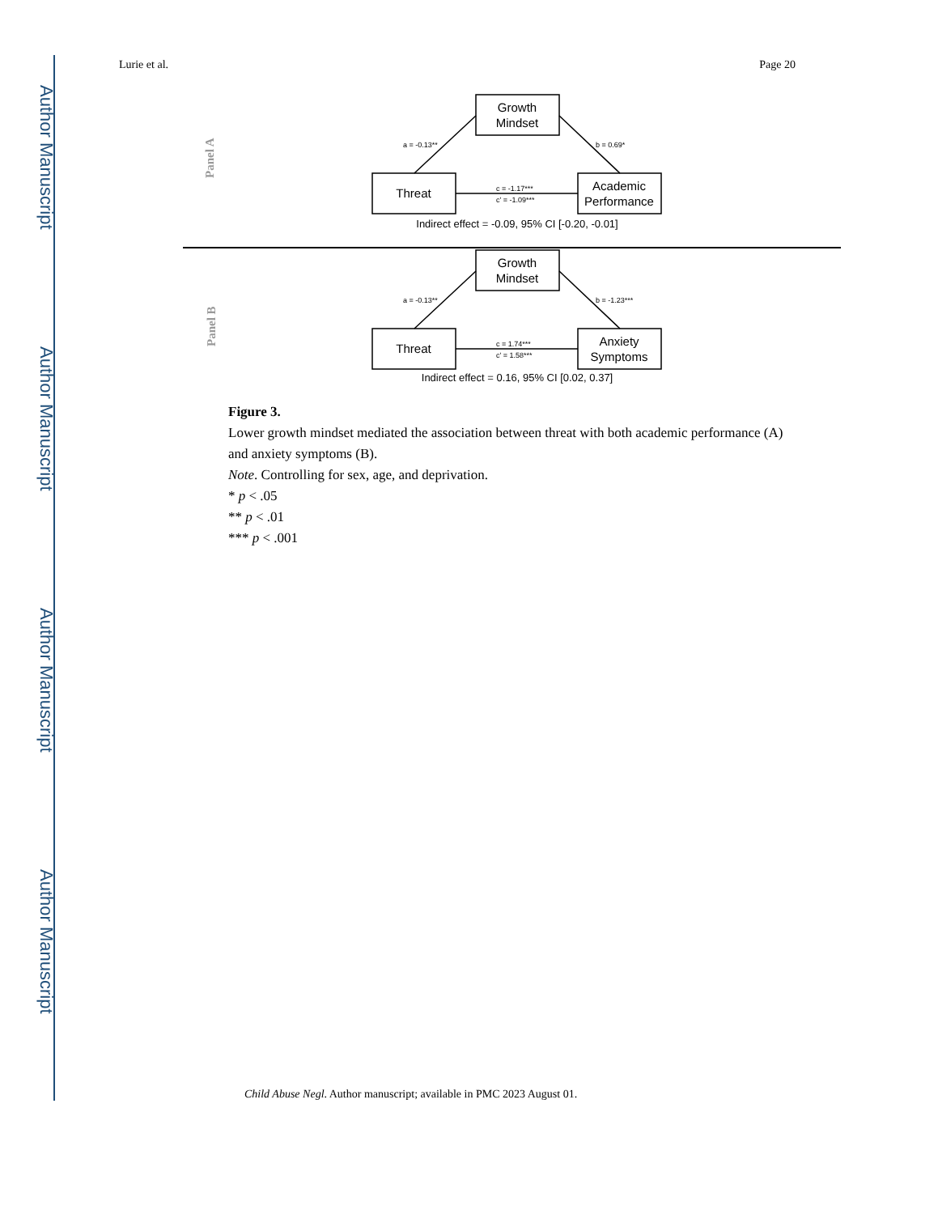Author Manuscript
Author Manuscript
Author Manuscript
Author Manuscript
Lurie et al. Page 20
Growth
Mindset
Threat
Academic
Performance
Indirect effect = -0.09, 95% CI [-0.20, -0.01]
Growth
Mindset
Threat
Anxiety
Symptoms
Indirect effect = 0.16, 95% CI [0.02, 0.37]
a = -0.13**
b = 0.69*
c = -1.17***
c' = -1.09***
a = -0.13**
b = -1.23***
c = 1.74***
c' = 1.58***
Panel A
Panel B
Figure 3.
Lower growth mindset mediated the association between threat with both academic performance (A) and anxiety symptoms (B).
Note. Controlling for sex, age, and deprivation.
* p < .05
** p < .01
*** p < .001
Child Abuse Negl. Author manuscript; available in PMC 2023 August 01.